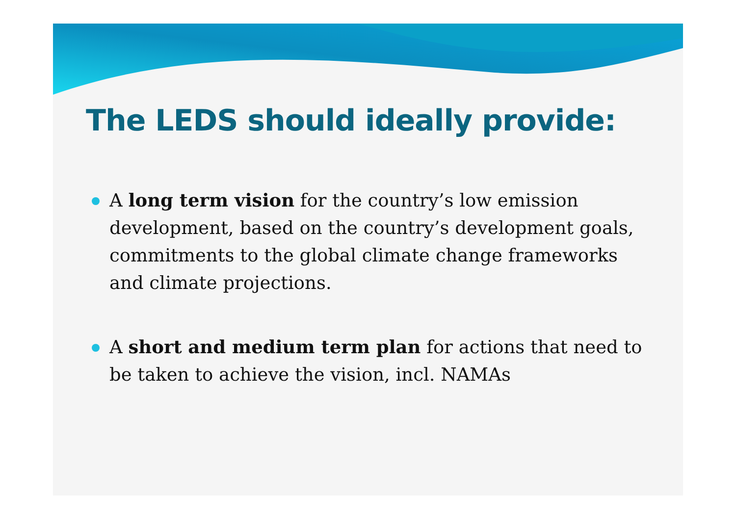The LEDS should ideally provide:
A long term vision for the country’s low emission development, based on the country’s development goals, commitments to the global climate change frameworks and climate projections.
A short and medium term plan for actions that need to be taken to achieve the vision, incl. NAMAs